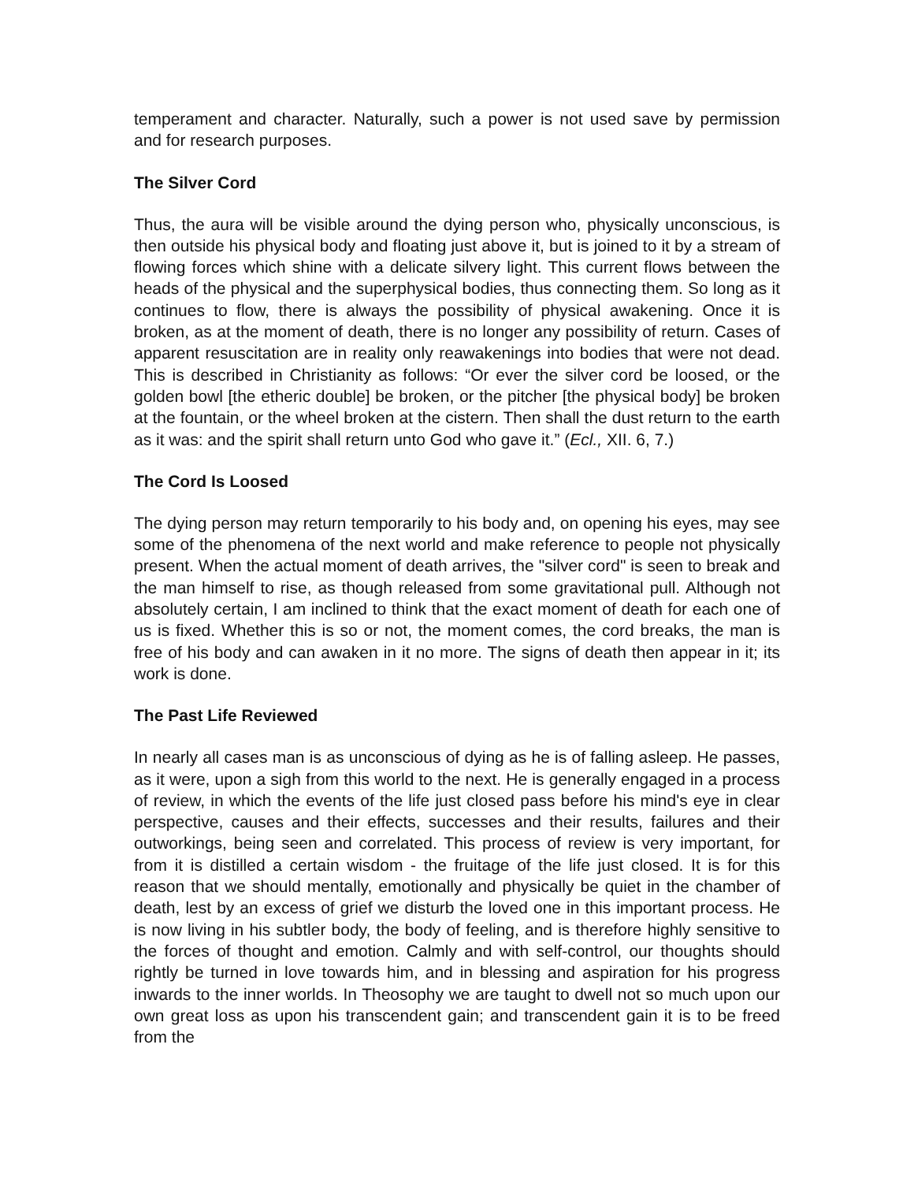temperament and character. Naturally, such a power is not used save by permission and for research purposes.
The Silver Cord
Thus, the aura will be visible around the dying person who, physically unconscious, is then outside his physical body and floating just above it, but is joined to it by a stream of flowing forces which shine with a delicate silvery light. This current flows between the heads of the physical and the superphysical bodies, thus connecting them. So long as it continues to flow, there is always the possibility of physical awakening. Once it is broken, as at the moment of death, there is no longer any possibility of return. Cases of apparent resuscitation are in reality only reawakenings into bodies that were not dead. This is described in Christianity as follows: “Or ever the silver cord be loosed, or the golden bowl [the etheric double] be broken, or the pitcher [the physical body] be broken at the fountain, or the wheel broken at the cistern. Then shall the dust return to the earth as it was: and the spirit shall return unto God who gave it.” (Ecl., XII. 6, 7.)
The Cord Is Loosed
The dying person may return temporarily to his body and, on opening his eyes, may see some of the phenomena of the next world and make reference to people not physically present. When the actual moment of death arrives, the "silver cord" is seen to break and the man himself to rise, as though released from some gravitational pull. Although not absolutely certain, I am inclined to think that the exact moment of death for each one of us is fixed. Whether this is so or not, the moment comes, the cord breaks, the man is free of his body and can awaken in it no more. The signs of death then appear in it; its work is done.
The Past Life Reviewed
In nearly all cases man is as unconscious of dying as he is of falling asleep. He passes, as it were, upon a sigh from this world to the next. He is generally engaged in a process of review, in which the events of the life just closed pass before his mind's eye in clear perspective, causes and their effects, successes and their results, failures and their outworkings, being seen and correlated. This process of review is very important, for from it is distilled a certain wisdom - the fruitage of the life just closed. It is for this reason that we should mentally, emotionally and physically be quiet in the chamber of death, lest by an excess of grief we disturb the loved one in this important process. He is now living in his subtler body, the body of feeling, and is therefore highly sensitive to the forces of thought and emotion. Calmly and with self-control, our thoughts should rightly be turned in love towards him, and in blessing and aspiration for his progress inwards to the inner worlds. In Theosophy we are taught to dwell not so much upon our own great loss as upon his transcendent gain; and transcendent gain it is to be freed from the